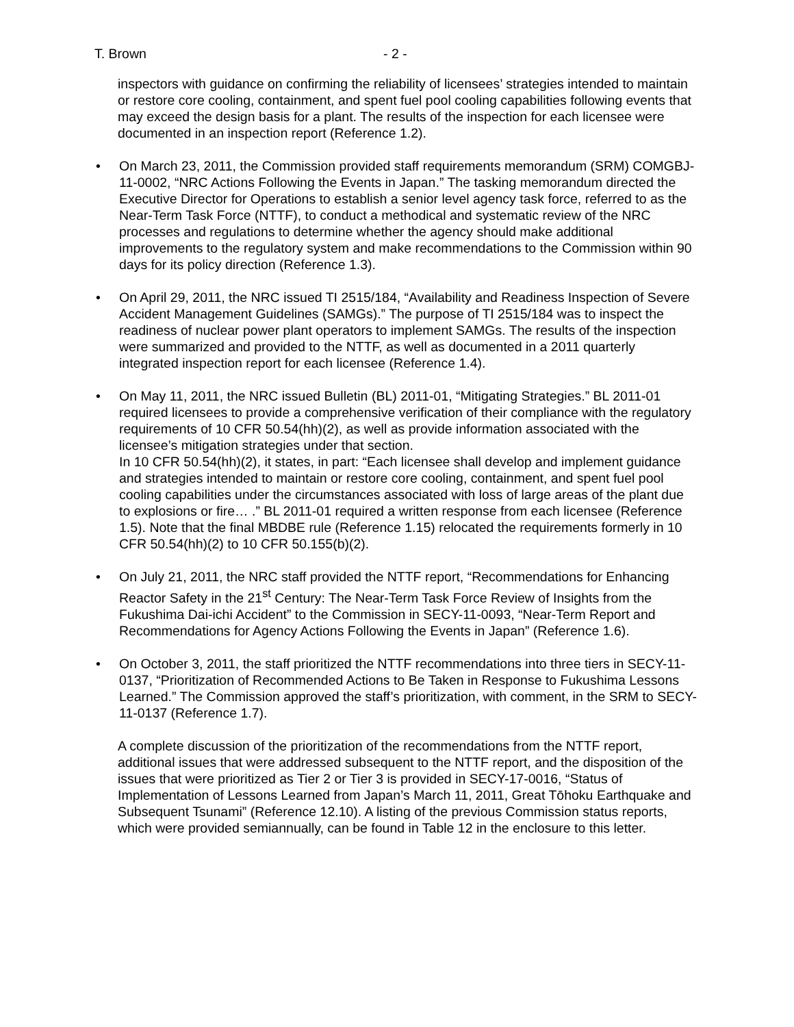T. Brown - 2 -
inspectors with guidance on confirming the reliability of licensees’ strategies intended to maintain or restore core cooling, containment, and spent fuel pool cooling capabilities following events that may exceed the design basis for a plant. The results of the inspection for each licensee were documented in an inspection report (Reference 1.2).
• On March 23, 2011, the Commission provided staff requirements memorandum (SRM) COMGBJ-11-0002, “NRC Actions Following the Events in Japan.” The tasking memorandum directed the Executive Director for Operations to establish a senior level agency task force, referred to as the Near-Term Task Force (NTTF), to conduct a methodical and systematic review of the NRC processes and regulations to determine whether the agency should make additional improvements to the regulatory system and make recommendations to the Commission within 90 days for its policy direction (Reference 1.3).
• On April 29, 2011, the NRC issued TI 2515/184, “Availability and Readiness Inspection of Severe Accident Management Guidelines (SAMGs).” The purpose of TI 2515/184 was to inspect the readiness of nuclear power plant operators to implement SAMGs. The results of the inspection were summarized and provided to the NTTF, as well as documented in a 2011 quarterly integrated inspection report for each licensee (Reference 1.4).
• On May 11, 2011, the NRC issued Bulletin (BL) 2011-01, “Mitigating Strategies.” BL 2011-01 required licensees to provide a comprehensive verification of their compliance with the regulatory requirements of 10 CFR 50.54(hh)(2), as well as provide information associated with the licensee’s mitigation strategies under that section.
In 10 CFR 50.54(hh)(2), it states, in part: “Each licensee shall develop and implement guidance and strategies intended to maintain or restore core cooling, containment, and spent fuel pool cooling capabilities under the circumstances associated with loss of large areas of the plant due to explosions or fire… .” BL 2011-01 required a written response from each licensee (Reference 1.5). Note that the final MBDBE rule (Reference 1.15) relocated the requirements formerly in 10 CFR 50.54(hh)(2) to 10 CFR 50.155(b)(2).
• On July 21, 2011, the NRC staff provided the NTTF report, “Recommendations for Enhancing Reactor Safety in the 21<sup>st</sup> Century: The Near-Term Task Force Review of Insights from the Fukushima Dai-ichi Accident” to the Commission in SECY-11-0093, “Near-Term Report and Recommendations for Agency Actions Following the Events in Japan” (Reference 1.6).
• On October 3, 2011, the staff prioritized the NTTF recommendations into three tiers in SECY-11-0137, “Prioritization of Recommended Actions to Be Taken in Response to Fukushima Lessons Learned.” The Commission approved the staff’s prioritization, with comment, in the SRM to SECY-11-0137 (Reference 1.7).
A complete discussion of the prioritization of the recommendations from the NTTF report, additional issues that were addressed subsequent to the NTTF report, and the disposition of the issues that were prioritized as Tier 2 or Tier 3 is provided in SECY-17-0016, “Status of Implementation of Lessons Learned from Japan’s March 11, 2011, Great Tōhoku Earthquake and Subsequent Tsunami” (Reference 12.10). A listing of the previous Commission status reports, which were provided semiannually, can be found in Table 12 in the enclosure to this letter.